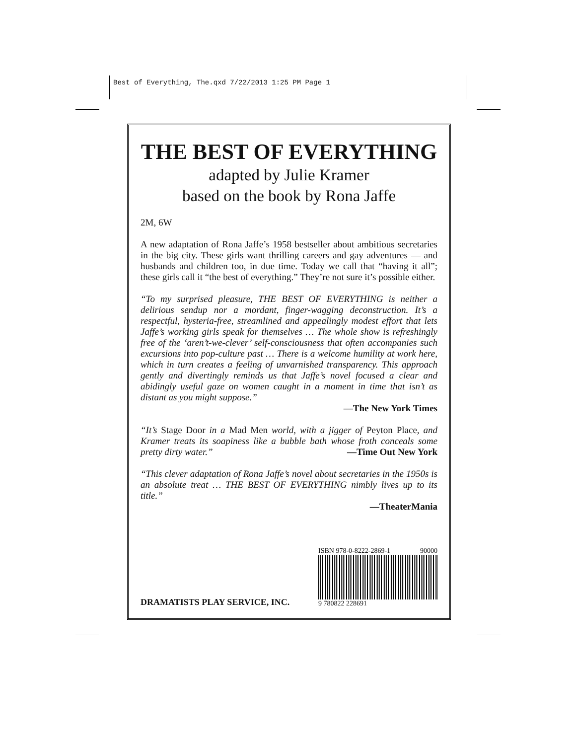Best of Everything, The.qxd 7/22/2013 1:25 PM Page 1
THE BEST OF EVERYTHING
adapted by Julie Kramer
based on the book by Rona Jaffe
2M, 6W
A new adaptation of Rona Jaffe’s 1958 bestseller about ambitious secretaries in the big city. These girls want thrilling careers and gay adventures — and husbands and children too, in due time. Today we call that “having it all”; these girls call it “the best of everything.” They’re not sure it’s possible either.
“To my surprised pleasure, THE BEST OF EVERYTHING is neither a delirious sendup nor a mordant, finger-wagging deconstruction. It’s a respectful, hysteria-free, streamlined and appealingly modest effort that lets Jaffe’s working girls speak for themselves … The whole show is refreshingly free of the ‘aren’t-we-clever’ self-consciousness that often accompanies such excursions into pop-culture past … There is a welcome humility at work here, which in turn creates a feeling of unvarnished transparency. This approach gently and divertingly reminds us that Jaffe’s novel focused a clear and abidingly useful gaze on women caught in a moment in time that isn’t as distant as you might suppose.”
—The New York Times
“It’s Stage Door in a Mad Men world, with a jigger of Peyton Place, and Kramer treats its soapiness like a bubble bath whose froth conceals some pretty dirty water.” —Time Out New York
“This clever adaptation of Rona Jaffe’s novel about secretaries in the 1950s is an absolute treat … THE BEST OF EVERYTHING nimbly lives up to its title.”
—TheaterMania
DRAMATISTS PLAY SERVICE, INC.
ISBN 978-0-8222-2869-1 90000
9 780822 228691